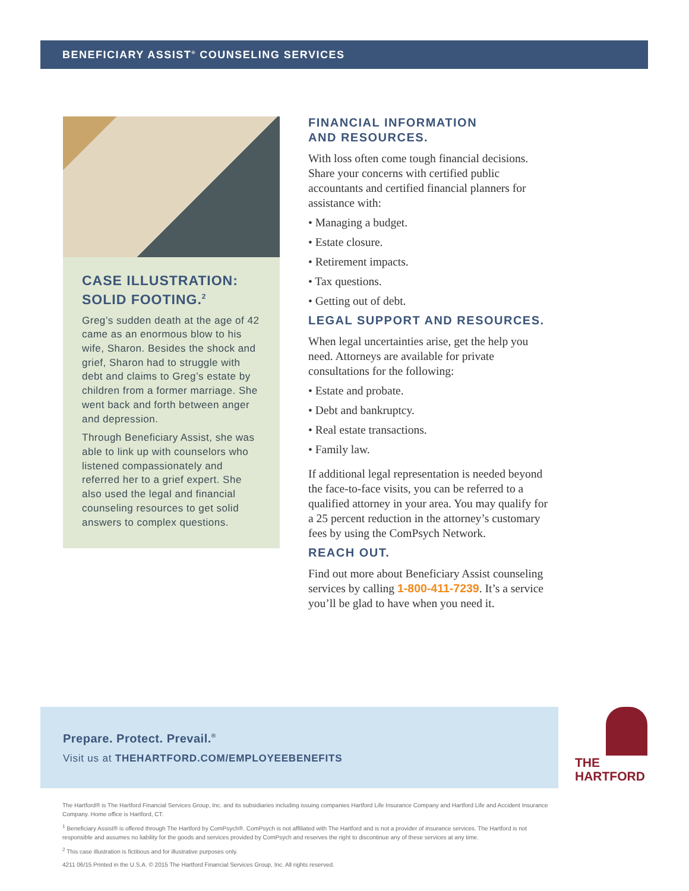BENEFICIARY ASSIST<sup>®</sup> COUNSELING SERVICES
CASE ILLUSTRATION: SOLID FOOTING.<sup>2</sup>
Greg’s sudden death at the age of 42 came as an enormous blow to his wife, Sharon. Besides the shock and grief, Sharon had to struggle with debt and claims to Greg’s estate by children from a former marriage. She went back and forth between anger and depression.
Through Beneficiary Assist, she was able to link up with counselors who listened compassionately and referred her to a grief expert. She also used the legal and financial counseling resources to get solid answers to complex questions.
FINANCIAL INFORMATION
AND RESOURCES.
With loss often come tough financial decisions. Share your concerns with certified public accountants and certified financial planners for assistance with:
• Managing a budget.
• Estate closure.
• Retirement impacts.
• Tax questions.
• Getting out of debt.
LEGAL SUPPORT AND RESOURCES.
When legal uncertainties arise, get the help you need. Attorneys are available for private consultations for the following:
• Estate and probate.
• Debt and bankruptcy.
• Real estate transactions.
• Family law.
If additional legal representation is needed beyond the face-to-face visits, you can be referred to a qualified attorney in your area. You may qualify for a 25 percent reduction in the attorney’s customary fees by using the ComPsych Network.
REACH OUT.
Find out more about Beneficiary Assist counseling services by calling 1-800-411-7239. It’s a service you’ll be glad to have when you need it.
Prepare. Protect. Prevail.<sup>®</sup>
Visit us at THEHARTFORD.COM/EMPLOYEEBENEFITS
THE
HARTFORD
The Hartford® is The Hartford Financial Services Group, Inc. and its subsidiaries including issuing companies Hartford Life Insurance Company and Hartford Life and Accident Insurance Company. Home office is Hartford, CT.
<sup>1</sup> Beneficiary Assist® is offered through The Hartford by ComPsych®. ComPsych is not affiliated with The Hartford and is not a provider of insurance services. The Hartford is not responsible and assumes no liability for the goods and services provided by ComPsych and reserves the right to discontinue any of these services at any time.
<sup>2</sup> This case illustration is fictitious and for illustrative purposes only.
4211 06/15 Printed in the U.S.A. © 2015 The Hartford Financial Services Group, Inc. All rights reserved.